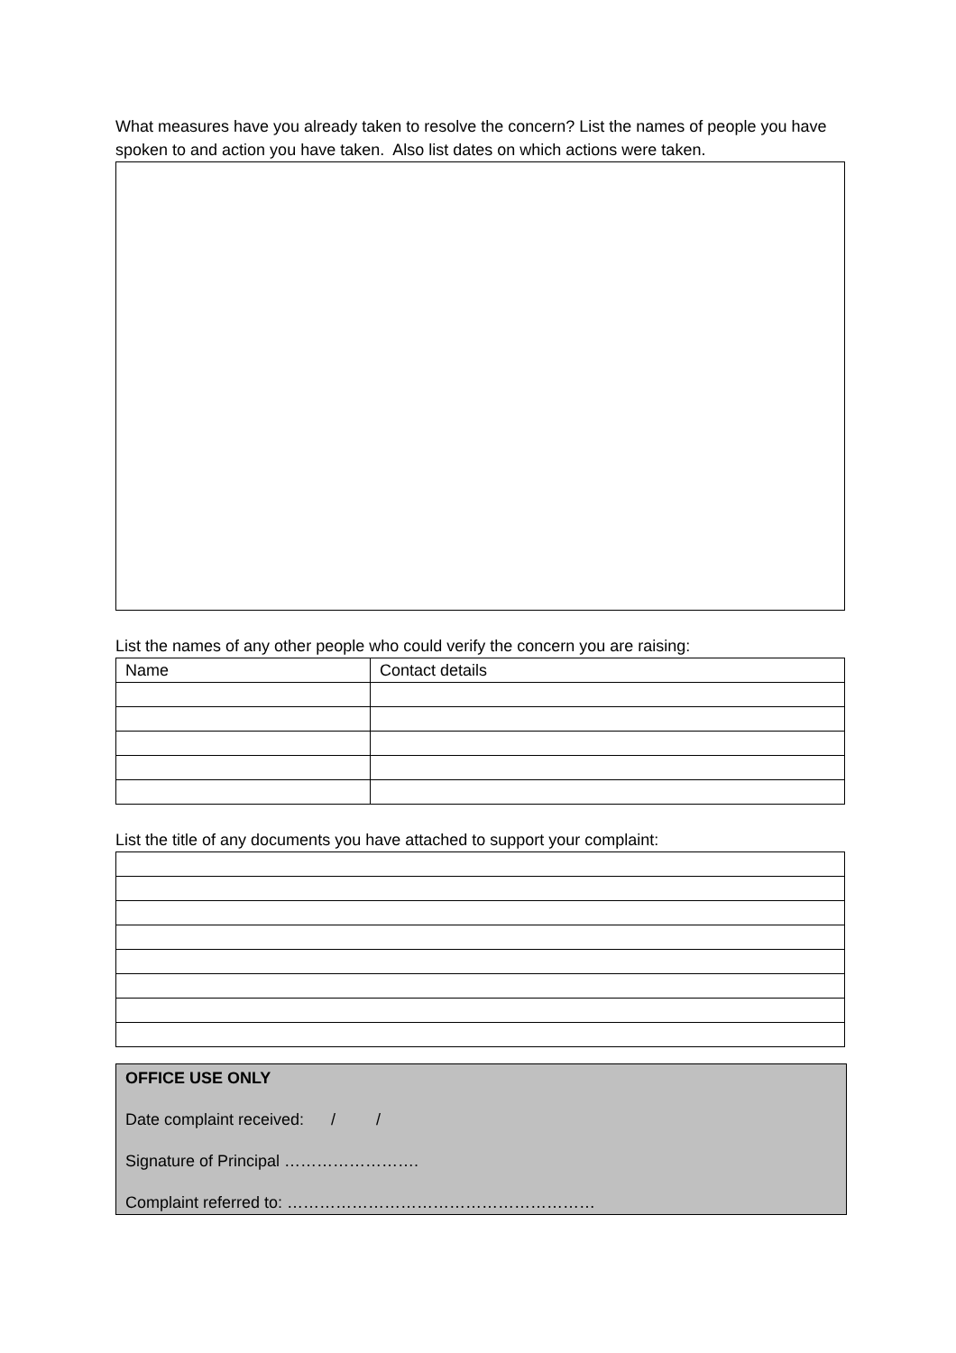What measures have you already taken to resolve the concern? List the names of people you have spoken to and action you have taken. Also list dates on which actions were taken.
List the names of any other people who could verify the concern you are raising:
| Name | Contact details |
| --- | --- |
List the title of any documents you have attached to support your complaint:
OFFICE USE ONLY
Date complaint received: / /
Signature of Principal …………………….
Complaint referred to: …………………………………………………